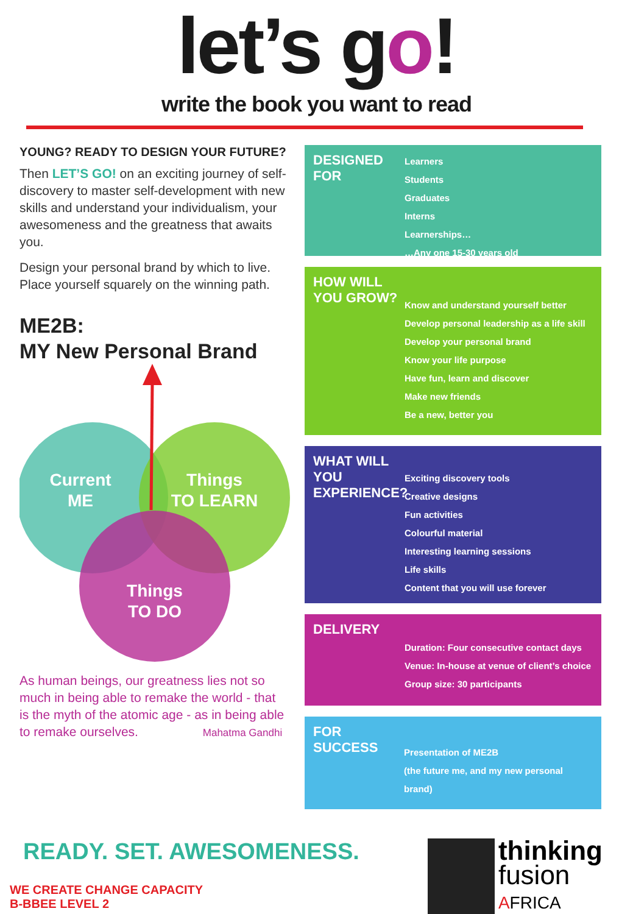let’s go!
write the book you want to read
YOUNG? READY TO DESIGN YOUR FUTURE?
Then LET’S GO! on an exciting journey of self-discovery to master self-development with new skills and understand your individualism, your awesomeness and the greatness that awaits you.
Design your personal brand by which to live. Place yourself squarely on the winning path.
ME2B:
MY New Personal Brand
Current
ME
Things
TO LEARN
Things
TO DO
As human beings, our greatness lies not so much in being able to remake the world - that is the myth of the atomic age - as in being able to remake ourselves. Mahatma Gandhi
DESIGNED FOR
Learners
Students
Graduates
Interns
Learnerships…
…Any one 15-30 years old
HOW WILL YOU GROW?
Know and understand yourself better
Develop personal leadership as a life skill
Develop your personal brand
Know your life purpose
Have fun, learn and discover
Make new friends
Be a new, better you
WHAT WILL YOU EXPERIENCE?
Exciting discovery tools
Creative designs
Fun activities
Colourful material
Interesting learning sessions
Life skills
Content that you will use forever
DELIVERY
Duration: Four consecutive contact days
Venue: In-house at venue of client’s choice
Group size: 30 participants
FOR SUCCESS
Presentation of ME2B
(the future me, and my new personal brand)
READY. SET. AWESOMENESS.
WE CREATE CHANGE CAPACITY
B-BBEE LEVEL 2
thinking
fusion
AFRICA